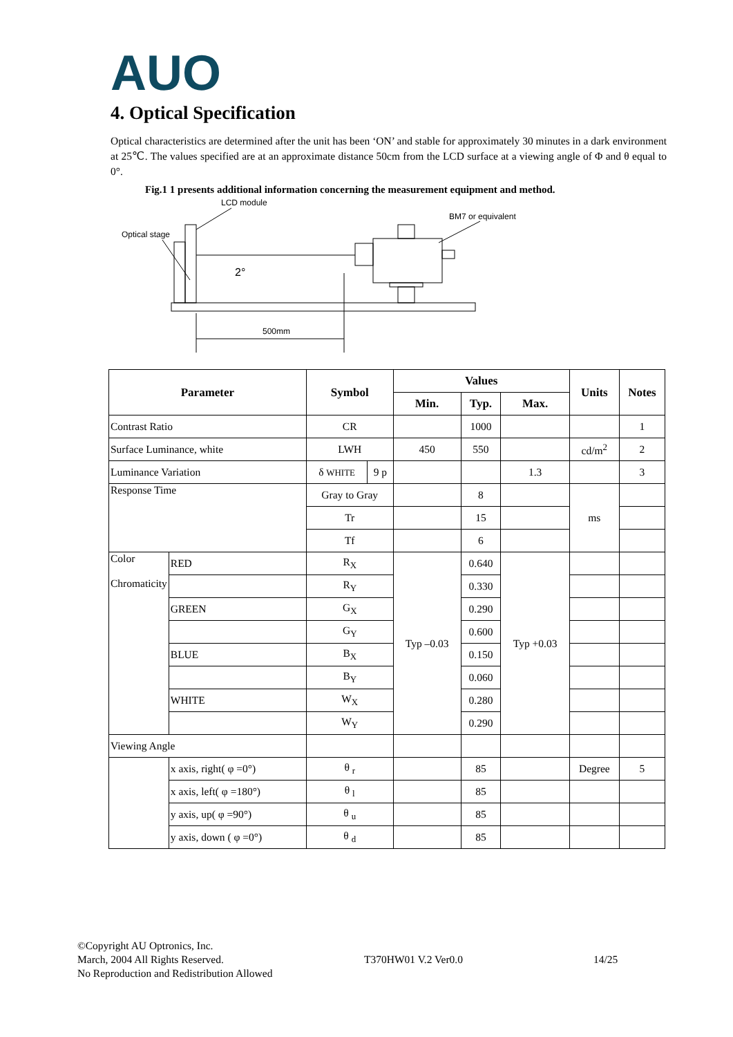AUO
4. Optical Specification
Optical characteristics are determined after the unit has been ‘ON’ and stable for approximately 30 minutes in a dark environment at 25℃. The values specified are at an approximate distance 50cm from the LCD surface at a viewing angle of Φ and θ equal to 0°.
Fig.1 1 presents additional information concerning the measurement equipment and method.
LCD module
Optical stage
BM7 or equivalent
2°
500mm
| Parameter | | Symbol | | Values | | | Units | Notes |
| --- | --- | --- | --- | --- | --- | --- | --- | --- |
| | | | | Min. | Typ. | Max. | | |
| Contrast Ratio | | CR | | | 1000 | | | 1 |
| Surface Luminance, white | | LWH | | 450 | 550 | | cd/m<sup>2</sup> | 2 |
| Luminance Variation | | δ WHITE | 9 p | | | 1.3 | | 3 |
| Response Time | | Gray to Gray | | | 8 | | ms | |
| | | Tr | | | 15 | | | |
| | | Tf | | | 6 | | | |
| Color Chromaticity | RED | R<sub>X</sub> | | Typ –0.03 | 0.640 | Typ +0.03 | | |
| | | R<sub>Y</sub> | | | 0.330 | | | |
| | GREEN | G<sub>X</sub> | | | 0.290 | | | |
| | | G<sub>Y</sub> | | | 0.600 | | | |
| | BLUE | B<sub>X</sub> | | | 0.150 | | | |
| | | B<sub>Y</sub> | | | 0.060 | | | |
| | WHITE | W<sub>X</sub> | | | 0.280 | | | |
| | | W<sub>Y</sub> | | | 0.290 | | | |
| Viewing Angle | | | | | | | | |
| | x axis, right( φ =0°) | θ <sub>r</sub> | | | 85 | | Degree | 5 |
| | x axis, left( φ =180°) | θ <sub>l</sub> | | | 85 | | | |
| | y axis, up( φ =90°) | θ <sub>u</sub> | | | 85 | | | |
| | y axis, down ( φ =0°) | θ <sub>d</sub> | | | 85 | | | |
©Copyright AU Optronics, Inc.
March, 2004 All Rights Reserved. T370HW01 V.2 Ver0.0 14/25
No Reproduction and Redistribution Allowed